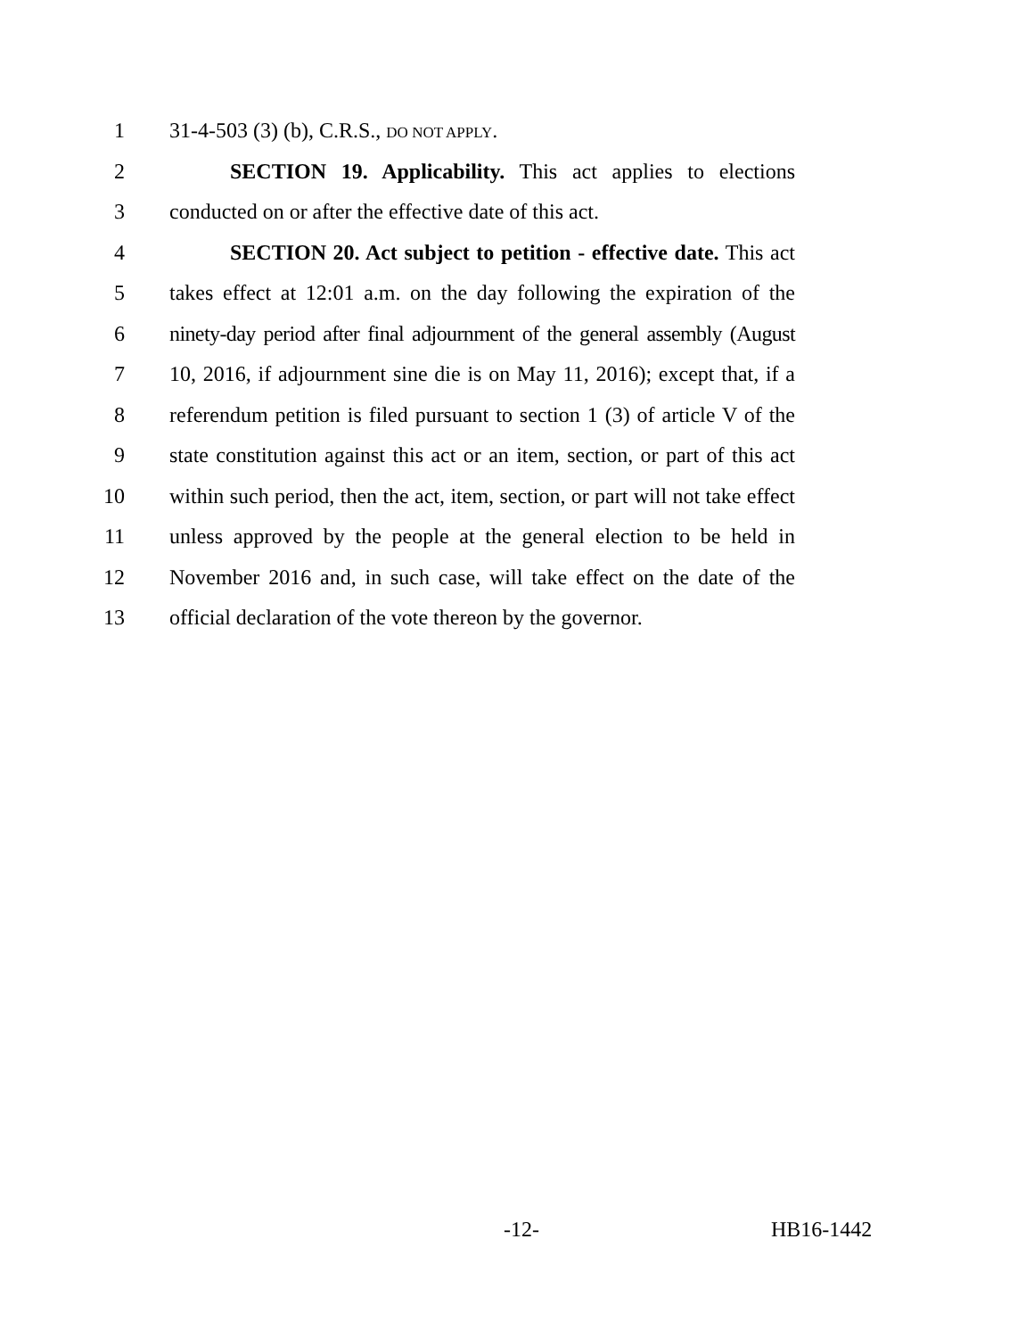1 31-4-503 (3) (b), C.R.S., DO NOT APPLY.
2 SECTION 19. Applicability. This act applies to elections
3 conducted on or after the effective date of this act.
4 SECTION 20. Act subject to petition - effective date. This act
5 takes effect at 12:01 a.m. on the day following the expiration of the
6 ninety-day period after final adjournment of the general assembly (August
7 10, 2016, if adjournment sine die is on May 11, 2016); except that, if a
8 referendum petition is filed pursuant to section 1 (3) of article V of the
9 state constitution against this act or an item, section, or part of this act
10 within such period, then the act, item, section, or part will not take effect
11 unless approved by the people at the general election to be held in
12 November 2016 and, in such case, will take effect on the date of the
13 official declaration of the vote thereon by the governor.
-12- HB16-1442